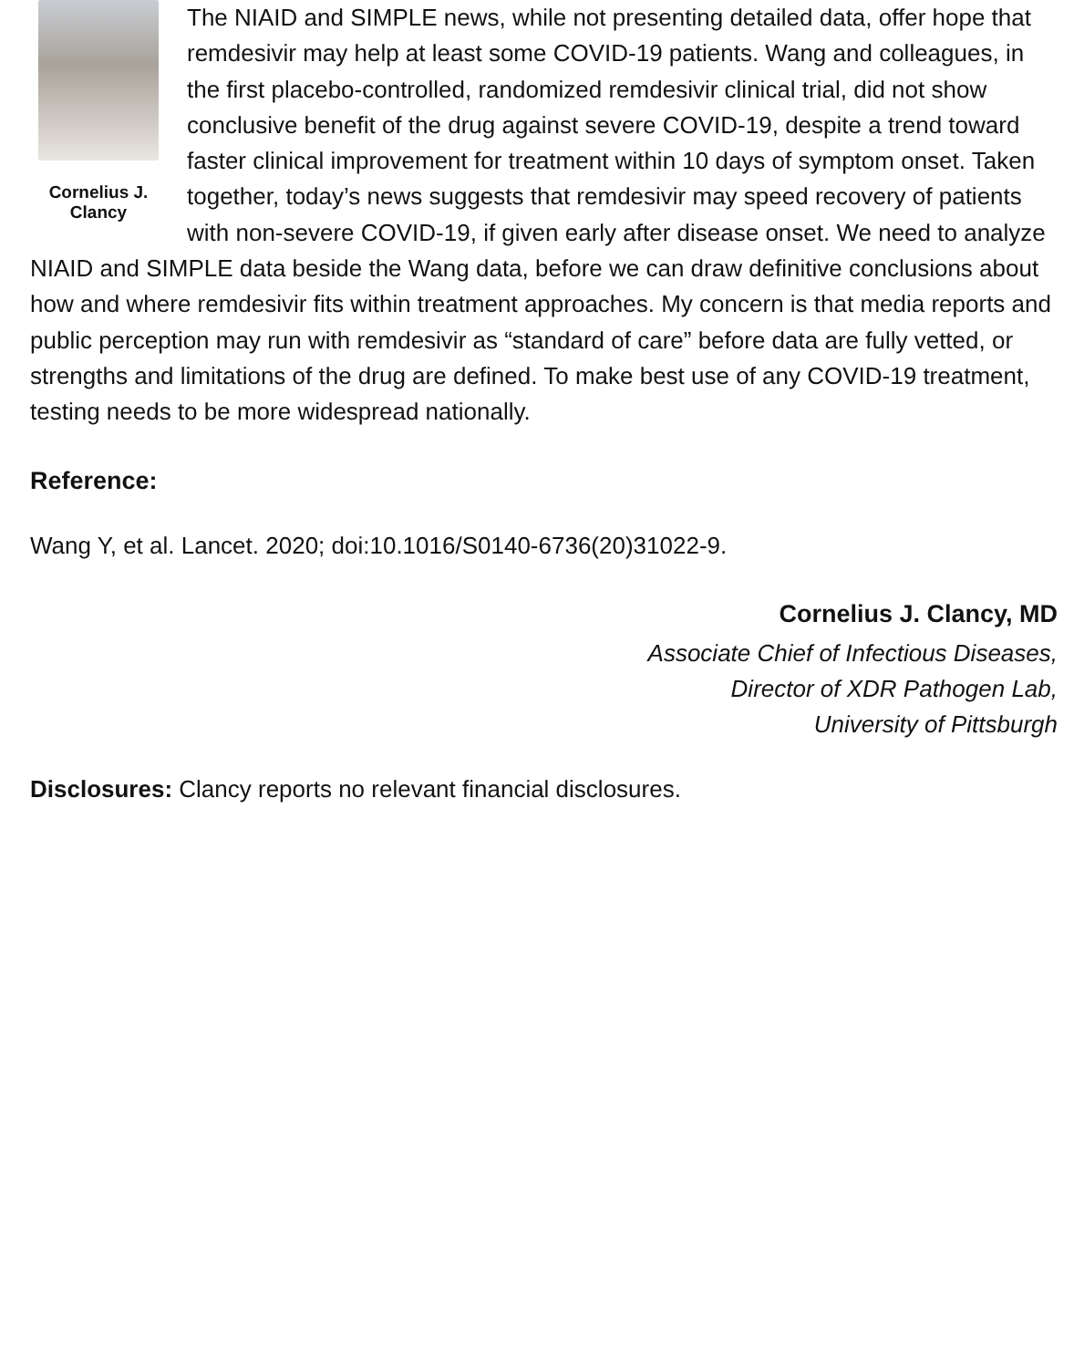Cornelius J.
Clancy
The NIAID and SIMPLE news, while not presenting detailed data, offer hope that remdesivir may help at least some COVID-19 patients. Wang and colleagues, in the first placebo-controlled, randomized remdesivir clinical trial, did not show conclusive benefit of the drug against severe COVID-19, despite a trend toward faster clinical improvement for treatment within 10 days of symptom onset. Taken together, today’s news suggests that remdesivir may speed recovery of patients with non-severe COVID-19, if given early after disease onset. We need to analyze NIAID and SIMPLE data beside the Wang data, before we can draw definitive conclusions about how and where remdesivir fits within treatment approaches. My concern is that media reports and public perception may run with remdesivir as “standard of care” before data are fully vetted, or strengths and limitations of the drug are defined. To make best use of any COVID-19 treatment, testing needs to be more widespread nationally.
Reference:
Wang Y, et al. Lancet. 2020; doi:10.1016/S0140-6736(20)31022-9.
Cornelius J. Clancy, MD
Associate Chief of Infectious Diseases,
Director of XDR Pathogen Lab,
University of Pittsburgh
Disclosures: Clancy reports no relevant financial disclosures.